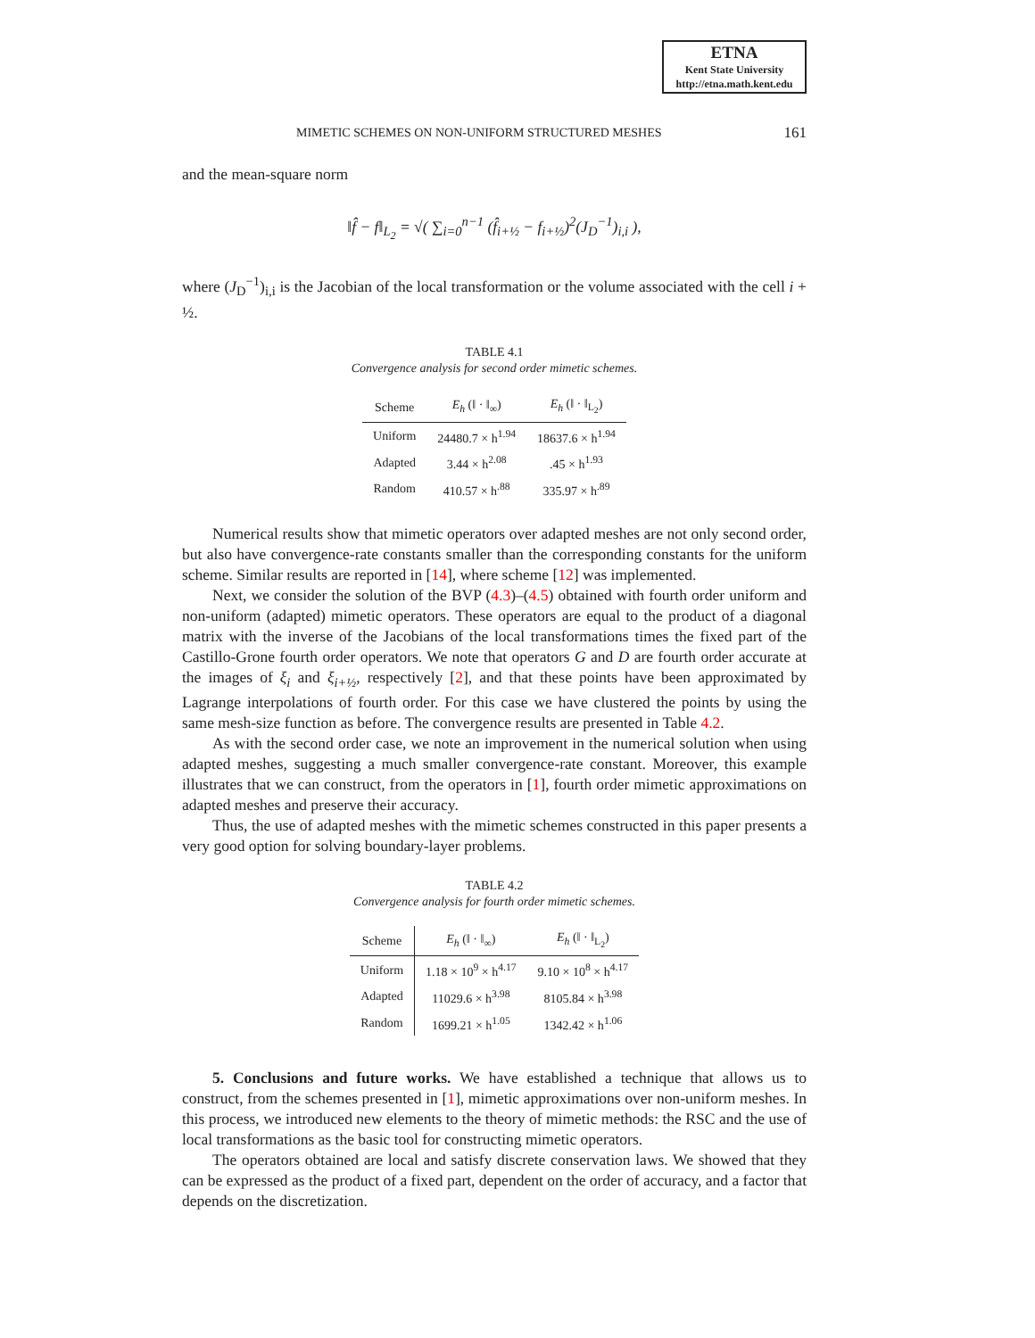ETNA
Kent State University
http://etna.math.kent.edu
MIMETIC SCHEMES ON NON-UNIFORM STRUCTURED MESHES 161
and the mean-square norm
‖f̂ − f‖<sub>L<sub>2</sub></sub> = √( ∑<sub>i=0</sub><sup>n−1</sup> (f̂<sub>i+½</sub> − f<sub>i+½</sub>)<sup>2</sup>(J<sub>D</sub><sup>−1</sup>)<sub>i,i</sub> ),
where (J<sub>D</sub><sup>−1</sup>)<sub>i,i</sub> is the Jacobian of the local transformation or the volume associated with the cell i + ½.
TABLE 4.1
Convergence analysis for second order mimetic schemes.
| Scheme | E<sub>h</sub> (‖ · ‖<sub>∞</sub>) | E<sub>h</sub> (‖ · ‖<sub>L<sub>2</sub></sub>) |
| --- | --- | --- |
| Uniform | 24480.7 × h<sup>1.94</sup> | 18637.6 × h<sup>1.94</sup> |
| Adapted | 3.44 × h<sup>2.08</sup> | .45 × h<sup>1.93</sup> |
| Random | 410.57 × h<sup>.88</sup> | 335.97 × h<sup>.89</sup> |
Numerical results show that mimetic operators over adapted meshes are not only second order, but also have convergence-rate constants smaller than the corresponding constants for the uniform scheme. Similar results are reported in [14], where scheme [12] was implemented.
Next, we consider the solution of the BVP (4.3)–(4.5) obtained with fourth order uniform and non-uniform (adapted) mimetic operators. These operators are equal to the product of a diagonal matrix with the inverse of the Jacobians of the local transformations times the fixed part of the Castillo-Grone fourth order operators. We note that operators G and D are fourth order accurate at the images of ξ<sub>i</sub> and ξ<sub>i+½</sub>, respectively [2], and that these points have been approximated by Lagrange interpolations of fourth order. For this case we have clustered the points by using the same mesh-size function as before. The convergence results are presented in Table 4.2.
As with the second order case, we note an improvement in the numerical solution when using adapted meshes, suggesting a much smaller convergence-rate constant. Moreover, this example illustrates that we can construct, from the operators in [1], fourth order mimetic approximations on adapted meshes and preserve their accuracy.
Thus, the use of adapted meshes with the mimetic schemes constructed in this paper presents a very good option for solving boundary-layer problems.
TABLE 4.2
Convergence analysis for fourth order mimetic schemes.
| Scheme | E<sub>h</sub> (‖ · ‖<sub>∞</sub>) | E<sub>h</sub> (‖ · ‖<sub>L<sub>2</sub></sub>) |
| --- | --- | --- |
| Uniform | 1.18 × 10<sup>9</sup> × h<sup>4.17</sup> | 9.10 × 10<sup>8</sup> × h<sup>4.17</sup> |
| Adapted | 11029.6 × h<sup>3.98</sup> | 8105.84 × h<sup>3.98</sup> |
| Random | 1699.21 × h<sup>1.05</sup> | 1342.42 × h<sup>1.06</sup> |
5. Conclusions and future works. We have established a technique that allows us to construct, from the schemes presented in [1], mimetic approximations over non-uniform meshes. In this process, we introduced new elements to the theory of mimetic methods: the RSC and the use of local transformations as the basic tool for constructing mimetic operators.
The operators obtained are local and satisfy discrete conservation laws. We showed that they can be expressed as the product of a fixed part, dependent on the order of accuracy, and a factor that depends on the discretization.